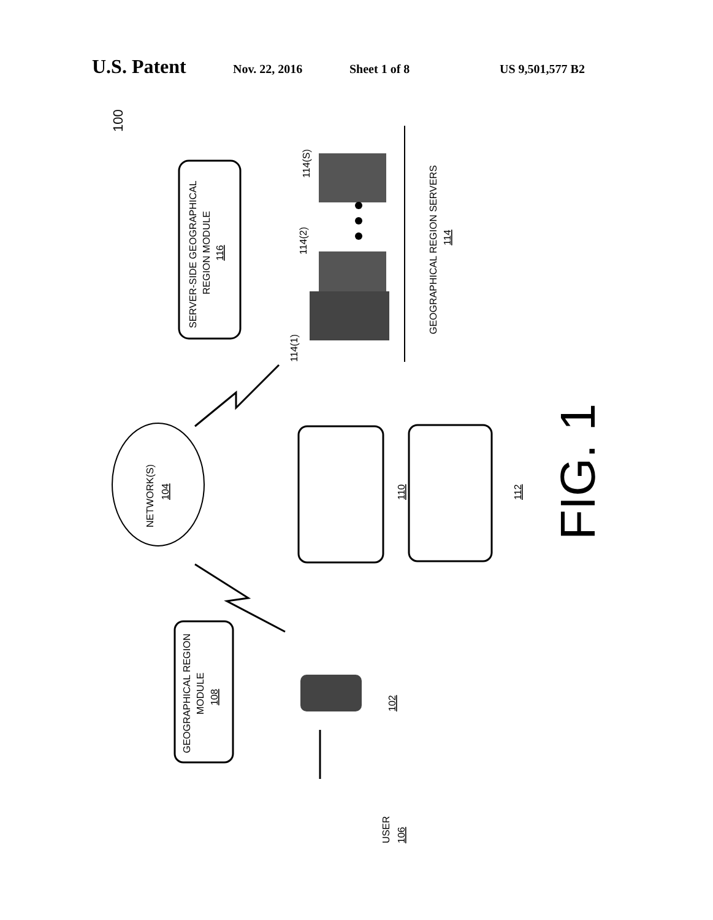U.S. Patent Nov. 22, 2016 Sheet 1 of 8 US 9,501,577 B2
SERVER-SIDE GEOGRAPHICAL
REGION MODULE
116
100
114(S)
114(2)
114(1)
GEOGRAPHICAL REGION SERVERS
114
NETWORK(S)
104
110
112
FIG. 1
GEOGRAPHICAL REGION
MODULE
108
102
USER
106